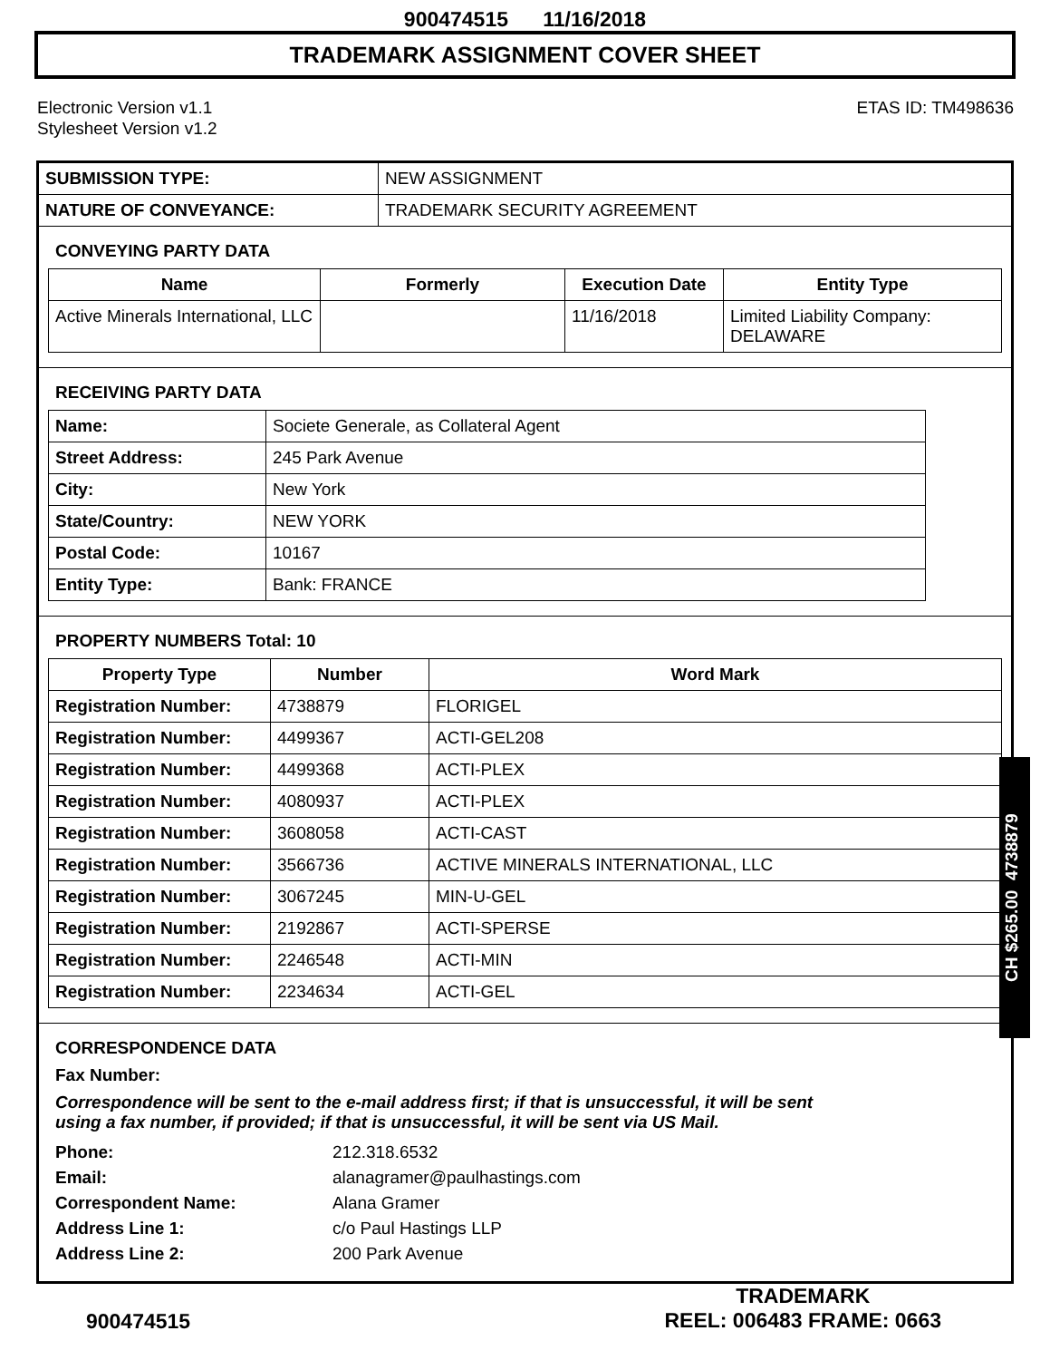900474515 11/16/2018
TRADEMARK ASSIGNMENT COVER SHEET
Electronic Version v1.1
Stylesheet Version v1.2
ETAS ID: TM498636
| SUBMISSION TYPE: | NEW ASSIGNMENT |
| NATURE OF CONVEYANCE: | TRADEMARK SECURITY AGREEMENT |
CONVEYING PARTY DATA
| Name | Formerly | Execution Date | Entity Type |
| --- | --- | --- | --- |
| Active Minerals International, LLC | | 11/16/2018 | Limited Liability Company: DELAWARE |
RECEIVING PARTY DATA
| Name: | Societe Generale, as Collateral Agent |
| Street Address: | 245 Park Avenue |
| City: | New York |
| State/Country: | NEW YORK |
| Postal Code: | 10167 |
| Entity Type: | Bank: FRANCE |
PROPERTY NUMBERS Total: 10
| Property Type | Number | Word Mark |
| --- | --- | --- |
| Registration Number: | 4738879 | FLORIGEL |
| Registration Number: | 4499367 | ACTI-GEL208 |
| Registration Number: | 4499368 | ACTI-PLEX |
| Registration Number: | 4080937 | ACTI-PLEX |
| Registration Number: | 3608058 | ACTI-CAST |
| Registration Number: | 3566736 | ACTIVE MINERALS INTERNATIONAL, LLC |
| Registration Number: | 3067245 | MIN-U-GEL |
| Registration Number: | 2192867 | ACTI-SPERSE |
| Registration Number: | 2246548 | ACTI-MIN |
| Registration Number: | 2234634 | ACTI-GEL |
CORRESPONDENCE DATA
Fax Number:
Correspondence will be sent to the e-mail address first; if that is unsuccessful, it will be sent
using a fax number, if provided; if that is unsuccessful, it will be sent via US Mail.
| Phone: | 212.318.6532 |
| Email: | alanagramer@paulhastings.com |
| Correspondent Name: | Alana Gramer |
| Address Line 1: | c/o Paul Hastings LLP |
| Address Line 2: | 200 Park Avenue |
CH $265.00 4738879
900474515
TRADEMARK
REEL: 006483 FRAME: 0663